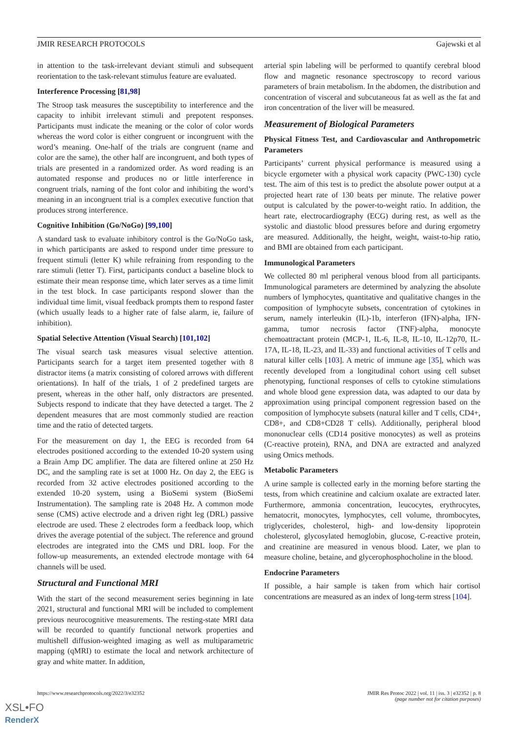JMIR RESEARCH PROTOCOLS Gajewski et al
in attention to the task-irrelevant deviant stimuli and subsequent reorientation to the task-relevant stimulus feature are evaluated.
Interference Processing [81,98]
The Stroop task measures the susceptibility to interference and the capacity to inhibit irrelevant stimuli and prepotent responses. Participants must indicate the meaning or the color of color words whereas the word color is either congruent or incongruent with the word’s meaning. One-half of the trials are congruent (name and color are the same), the other half are incongruent, and both types of trials are presented in a randomized order. As word reading is an automated response and produces no or little interference in congruent trials, naming of the font color and inhibiting the word’s meaning in an incongruent trial is a complex executive function that produces strong interference.
Cognitive Inhibition (Go/NoGo) [99,100]
A standard task to evaluate inhibitory control is the Go/NoGo task, in which participants are asked to respond under time pressure to frequent stimuli (letter K) while refraining from responding to the rare stimuli (letter T). First, participants conduct a baseline block to estimate their mean response time, which later serves as a time limit in the test block. In case participants respond slower than the individual time limit, visual feedback prompts them to respond faster (which usually leads to a higher rate of false alarm, ie, failure of inhibition).
Spatial Selective Attention (Visual Search) [101,102]
The visual search task measures visual selective attention. Participants search for a target item presented together with 8 distractor items (a matrix consisting of colored arrows with different orientations). In half of the trials, 1 of 2 predefined targets are present, whereas in the other half, only distractors are presented. Subjects respond to indicate that they have detected a target. The 2 dependent measures that are most commonly studied are reaction time and the ratio of detected targets.
For the measurement on day 1, the EEG is recorded from 64 electrodes positioned according to the extended 10-20 system using a Brain Amp DC amplifier. The data are filtered online at 250 Hz DC, and the sampling rate is set at 1000 Hz. On day 2, the EEG is recorded from 32 active electrodes positioned according to the extended 10-20 system, using a BioSemi system (BioSemi Instrumentation). The sampling rate is 2048 Hz. A common mode sense (CMS) active electrode and a driven right leg (DRL) passive electrode are used. These 2 electrodes form a feedback loop, which drives the average potential of the subject. The reference and ground electrodes are integrated into the CMS und DRL loop. For the follow-up measurements, an extended electrode montage with 64 channels will be used.
Structural and Functional MRI
With the start of the second measurement series beginning in late 2021, structural and functional MRI will be included to complement previous neurocognitive measurements. The resting-state MRI data will be recorded to quantify functional network properties and multishell diffusion-weighted imaging as well as multiparametric mapping (qMRI) to estimate the local and network architecture of gray and white matter. In addition,
arterial spin labeling will be performed to quantify cerebral blood flow and magnetic resonance spectroscopy to record various parameters of brain metabolism. In the abdomen, the distribution and concentration of visceral and subcutaneous fat as well as the fat and iron concentration of the liver will be measured.
Measurement of Biological Parameters
Physical Fitness Test, and Cardiovascular and Anthropometric Parameters
Participants’ current physical performance is measured using a bicycle ergometer with a physical work capacity (PWC-130) cycle test. The aim of this test is to predict the absolute power output at a projected heart rate of 130 beats per minute. The relative power output is calculated by the power-to-weight ratio. In addition, the heart rate, electrocardiography (ECG) during rest, as well as the systolic and diastolic blood pressures before and during ergometry are measured. Additionally, the height, weight, waist-to-hip ratio, and BMI are obtained from each participant.
Immunological Parameters
We collected 80 ml peripheral venous blood from all participants. Immunological parameters are determined by analyzing the absolute numbers of lymphocytes, quantitative and qualitative changes in the composition of lymphocyte subsets, concentration of cytokines in serum, namely interleukin (IL)-1b, interferon (IFN)-alpha, IFN-gamma, tumor necrosis factor (TNF)-alpha, monocyte chemoattractant protein (MCP-1, IL-6, IL-8, IL-10, IL-12p70, IL-17A, IL-18, IL-23, and IL-33) and functional activities of T cells and natural killer cells [103]. A metric of immune age [35], which was recently developed from a longitudinal cohort using cell subset phenotyping, functional responses of cells to cytokine stimulations and whole blood gene expression data, was adapted to our data by approximation using principal component regression based on the composition of lymphocyte subsets (natural killer and T cells, CD4+, CD8+, and CD8+CD28 T cells). Additionally, peripheral blood mononuclear cells (CD14 positive monocytes) as well as proteins (C-reactive protein), RNA, and DNA are extracted and analyzed using Omics methods.
Metabolic Parameters
A urine sample is collected early in the morning before starting the tests, from which creatinine and calcium oxalate are extracted later. Furthermore, ammonia concentration, leucocytes, erythrocytes, hematocrit, monocytes, lymphocytes, cell volume, thrombocytes, triglycerides, cholesterol, high- and low-density lipoprotein cholesterol, glycosylated hemoglobin, glucose, C-reactive protein, and creatinine are measured in venous blood. Later, we plan to measure choline, betaine, and glycerophosphocholine in the blood.
Endocrine Parameters
If possible, a hair sample is taken from which hair cortisol concentrations are measured as an index of long-term stress [104].
https://www.researchprotocols.org/2022/3/e32352 JMIR Res Protoc 2022 | vol. 11 | iss. 3 | e32352 | p. 8
(page number not for citation purposes)
XSL•FO
RenderX